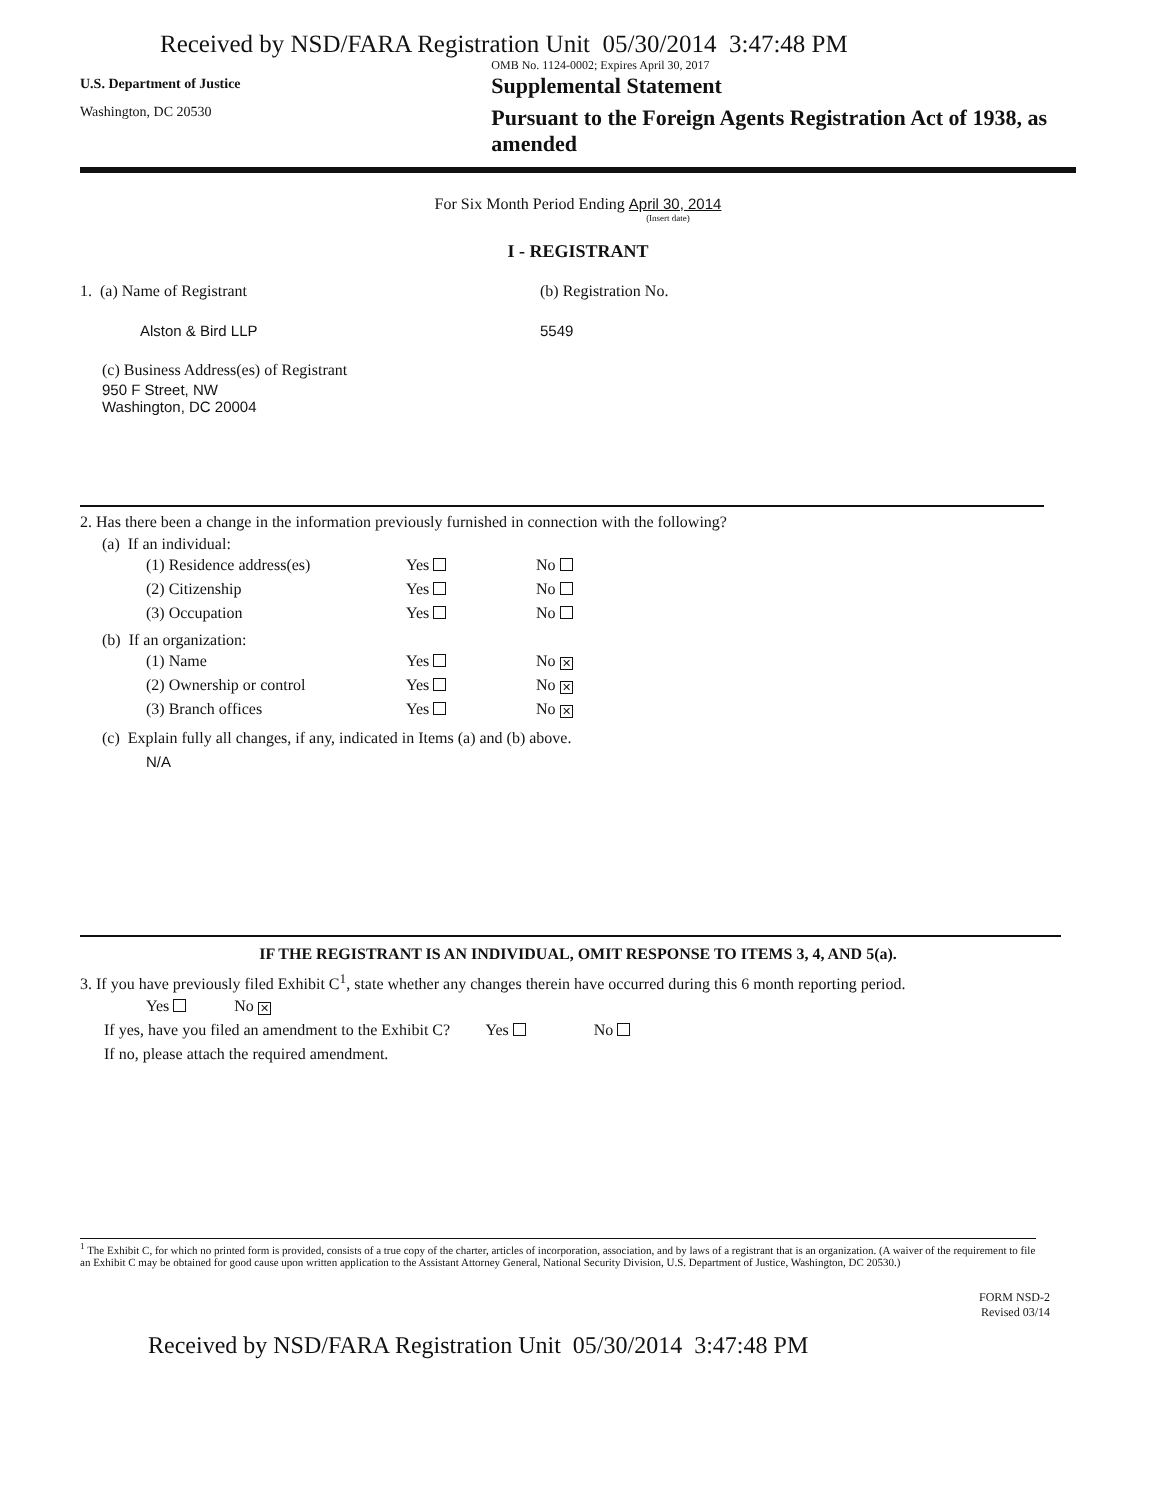Received by NSD/FARA Registration Unit 05/30/2014 3:47:48 PM
U.S. Department of Justice
Washington, DC 20530
OMB No. 1124-0002; Expires April 30, 2017
Supplemental Statement
Pursuant to the Foreign Agents Registration Act of 1938, as amended
For Six Month Period Ending April 30, 2014
(Insert date)
I - REGISTRANT
1. (a) Name of Registrant (b) Registration No.
Alston & Bird LLP 5549
(c) Business Address(es) of Registrant
950 F Street, NW
Washington, DC 20004
2. Has there been a change in the information previously furnished in connection with the following?
(a) If an individual:
| (1) Residence address(es) | Yes | No |
| (2) Citizenship | Yes | No |
| (3) Occupation | Yes | No |
(b) If an organization:
| (1) Name | Yes | No ✕ |
| (2) Ownership or control | Yes | No ✕ |
| (3) Branch offices | Yes | No ✕ |
(c) Explain fully all changes, if any, indicated in Items (a) and (b) above.
N/A
IF THE REGISTRANT IS AN INDIVIDUAL, OMIT RESPONSE TO ITEMS 3, 4, AND 5(a).
3. If you have previously filed Exhibit C<sup>1</sup>, state whether any changes therein have occurred during this 6 month reporting period.
Yes No ✕
If yes, have you filed an amendment to the Exhibit C? Yes No
If no, please attach the required amendment.
<sup>1</sup> The Exhibit C, for which no printed form is provided, consists of a true copy of the charter, articles of incorporation, association, and by laws of a registrant that is an organization. (A waiver of the requirement to file an Exhibit C may be obtained for good cause upon written application to the Assistant Attorney General, National Security Division, U.S. Department of Justice, Washington, DC 20530.)
FORM NSD-2
Revised 03/14
Received by NSD/FARA Registration Unit 05/30/2014 3:47:48 PM